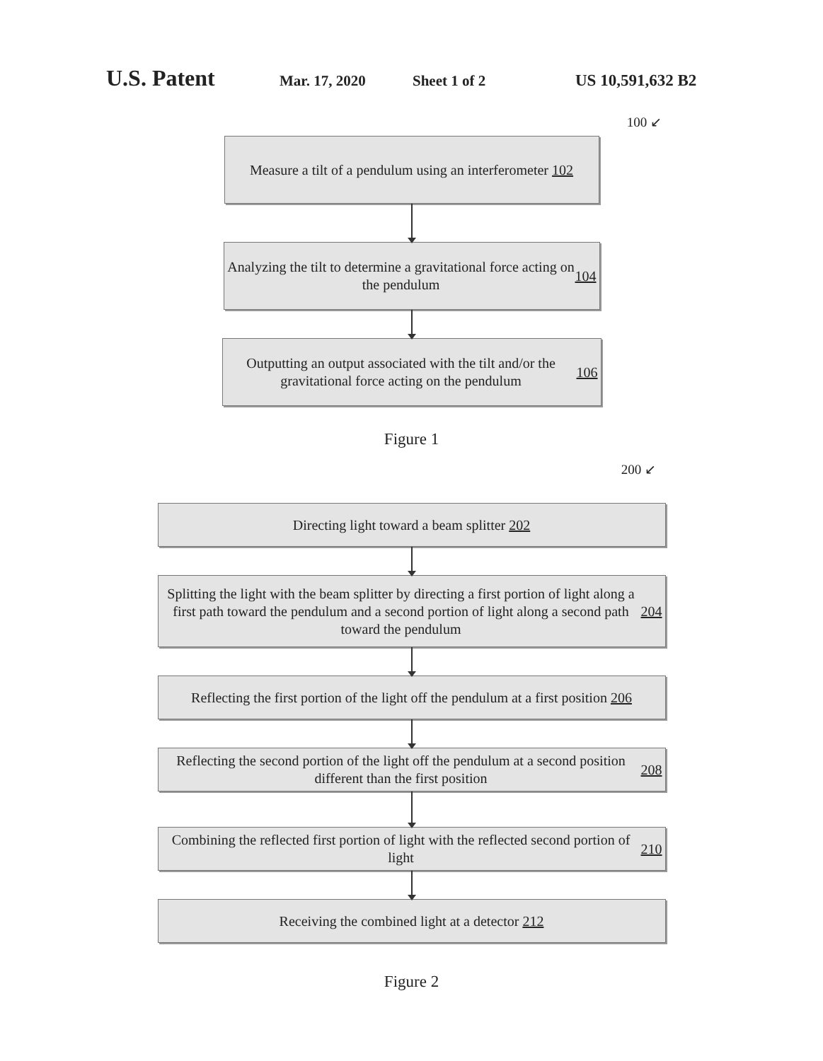U.S. Patent
Mar. 17, 2020 Sheet 1 of 2 US 10,591,632 B2
100 ↙
Measure a tilt of a pendulum using an interferometer 102
Analyzing the tilt to determine a gravitational force acting on the pendulum 104
Outputting an output associated with the tilt and/or the gravitational force acting on the pendulum 106
Figure 1
200 ↙
Directing light toward a beam splitter 202
Splitting the light with the beam splitter by directing a first portion of light along a first path toward the pendulum and a second portion of light along a second path toward the pendulum 204
Reflecting the first portion of the light off the pendulum at a first position 206
Reflecting the second portion of the light off the pendulum at a second position different than the first position 208
Combining the reflected first portion of light with the reflected second portion of light 210
Receiving the combined light at a detector 212
Figure 2